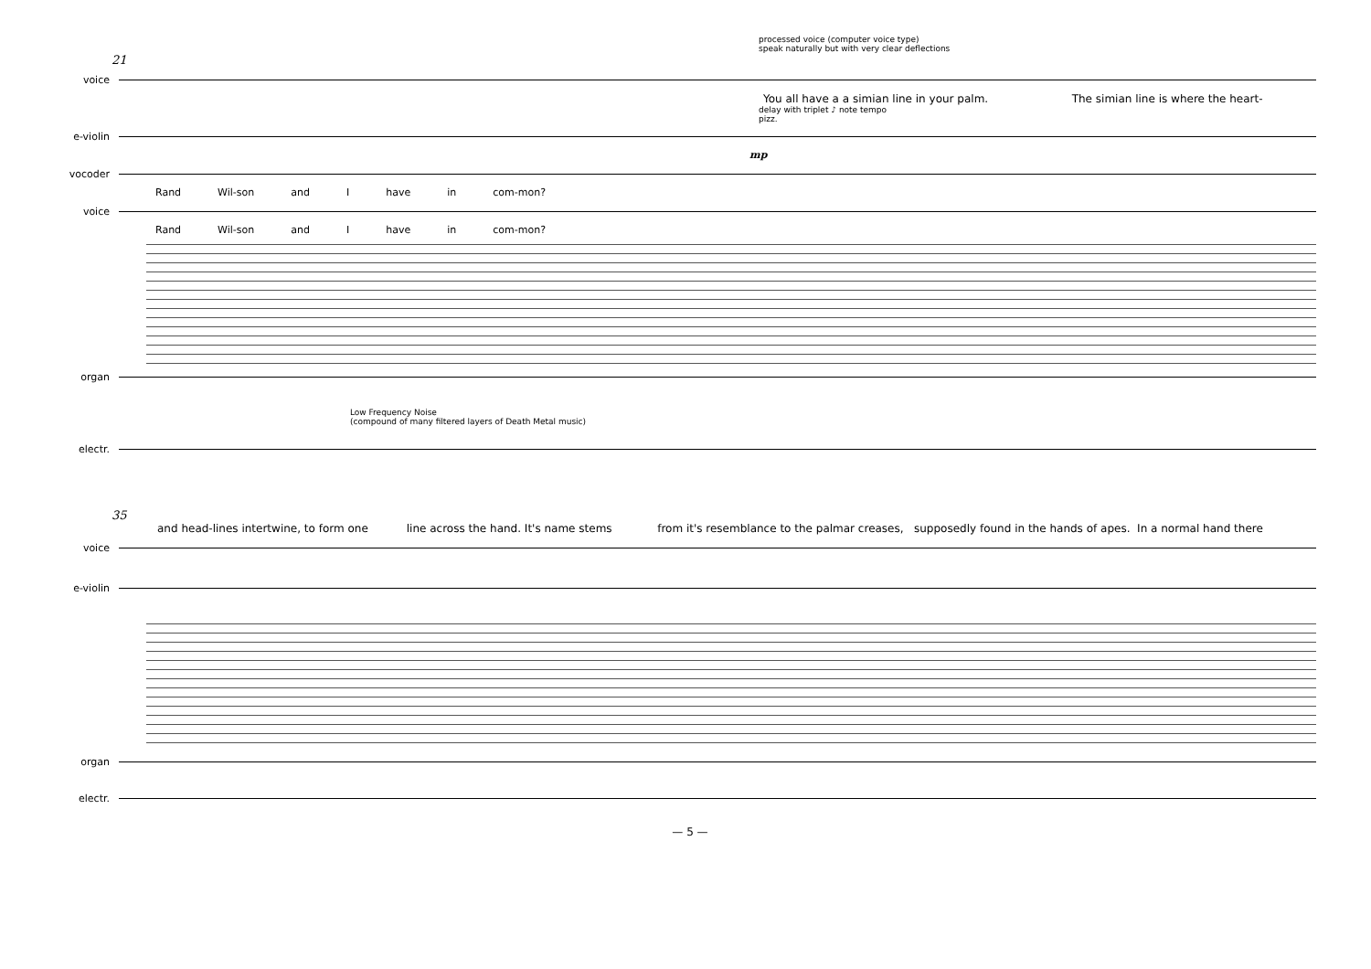processed voice (computer voice type)
speak naturally but with very clear deflections
21
voice
You all have a a simian line in your palm. The simian line is where the heart-
delay with triplet ♪ note tempo
pizz.
e-violin
mp
vocoder
Rand Wil-son and I have in com-mon?
voice
Rand Wil-son and I have in com-mon?
organ
Low Frequency Noise
(compound of many filtered layers of Death Metal music)
electr.
35
and head-lines intertwine, to form one line across the hand. It's name stems from it's resemblance to the palmar creases, supposedly found in the hands of apes. In a normal hand there
voice
e-violin
organ
electr.
— 5 —